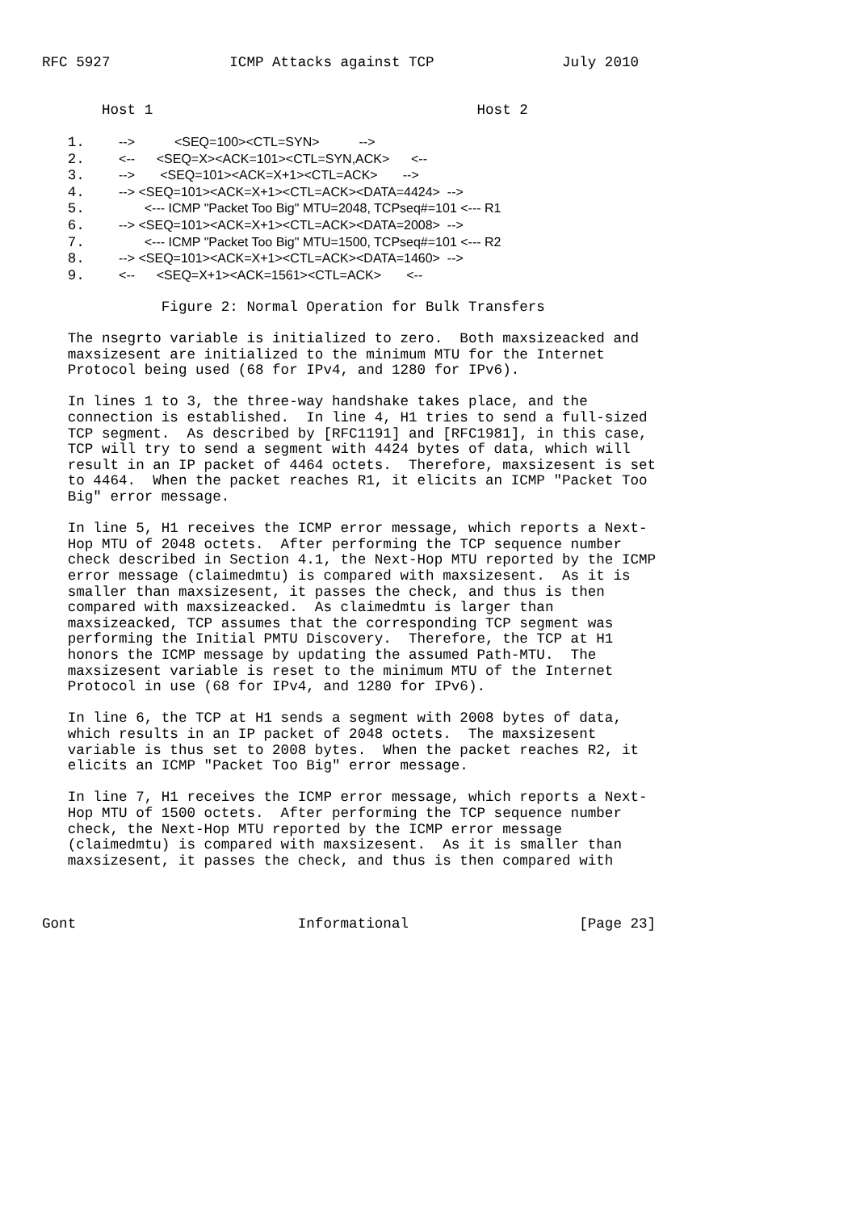RFC 5927              ICMP Attacks against TCP               July 2010


       Host 1                                      Host 2

   1.    -->           <SEQ=100><CTL=SYN>           -->
   2.    <--      <SEQ=X><ACK=101><CTL=SYN,ACK>      <--
   3.    -->       <SEQ=101><ACK=X+1><CTL=ACK>       -->
   4.    --> <SEQ=101><ACK=X+1><CTL=ACK><DATA=4424>  -->
   5.       <--- ICMP "Packet Too Big" MTU=2048, TCPseq#=101 <--- R1
   6.    --> <SEQ=101><ACK=X+1><CTL=ACK><DATA=2008>  -->
   7.       <--- ICMP "Packet Too Big" MTU=1500, TCPseq#=101 <--- R2
   8.    --> <SEQ=101><ACK=X+1><CTL=ACK><DATA=1460>  -->
   9.    <--      <SEQ=X+1><ACK=1561><CTL=ACK>       <--

              Figure 2: Normal Operation for Bulk Transfers

   The nsegrto variable is initialized to zero.  Both maxsizeacked and
   maxsizesent are initialized to the minimum MTU for the Internet
   Protocol being used (68 for IPv4, and 1280 for IPv6).

   In lines 1 to 3, the three-way handshake takes place, and the
   connection is established.  In line 4, H1 tries to send a full-sized
   TCP segment.  As described by [RFC1191] and [RFC1981], in this case,
   TCP will try to send a segment with 4424 bytes of data, which will
   result in an IP packet of 4464 octets.  Therefore, maxsizesent is set
   to 4464.  When the packet reaches R1, it elicits an ICMP "Packet Too
   Big" error message.

   In line 5, H1 receives the ICMP error message, which reports a Next-
   Hop MTU of 2048 octets.  After performing the TCP sequence number
   check described in Section 4.1, the Next-Hop MTU reported by the ICMP
   error message (claimedmtu) is compared with maxsizesent.  As it is
   smaller than maxsizesent, it passes the check, and thus is then
   compared with maxsizeacked.  As claimedmtu is larger than
   maxsizeacked, TCP assumes that the corresponding TCP segment was
   performing the Initial PMTU Discovery.  Therefore, the TCP at H1
   honors the ICMP message by updating the assumed Path-MTU.  The
   maxsizesent variable is reset to the minimum MTU of the Internet
   Protocol in use (68 for IPv4, and 1280 for IPv6).

   In line 6, the TCP at H1 sends a segment with 2008 bytes of data,
   which results in an IP packet of 2048 octets.  The maxsizesent
   variable is thus set to 2008 bytes.  When the packet reaches R2, it
   elicits an ICMP "Packet Too Big" error message.

   In line 7, H1 receives the ICMP error message, which reports a Next-
   Hop MTU of 1500 octets.  After performing the TCP sequence number
   check, the Next-Hop MTU reported by the ICMP error message
   (claimedmtu) is compared with maxsizesent.  As it is smaller than
   maxsizesent, it passes the check, and thus is then compared with



Gont                          Informational                    [Page 23]